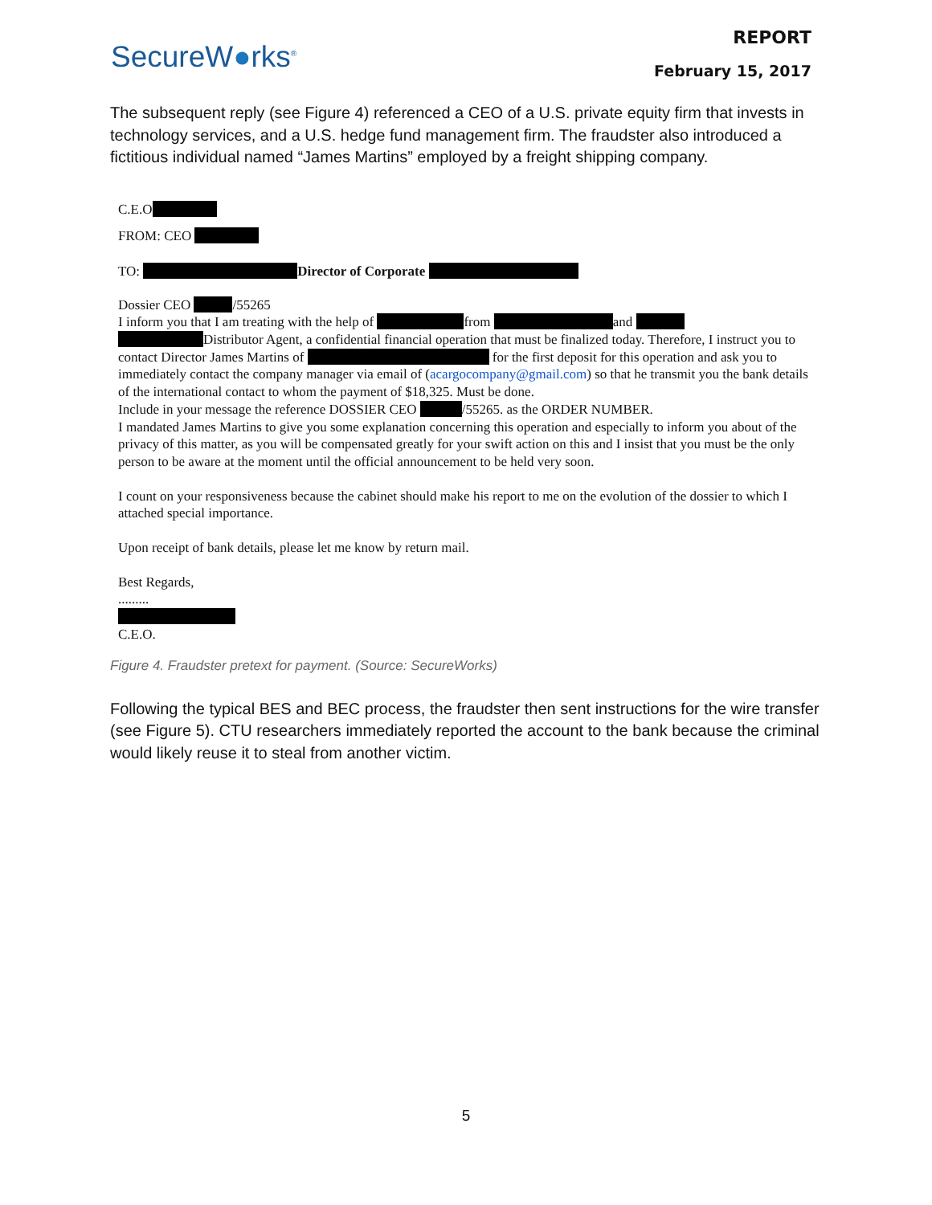SecureW●rks<sup>®</sup>
REPORT
February 15, 2017
The subsequent reply (see Figure 4) referenced a CEO of a U.S. private equity firm that invests in technology services, and a U.S. hedge fund management firm. The fraudster also introduced a fictitious individual named “James Martins” employed by a freight shipping company.
C.E.O
FROM: CEO
TO: Director of Corporate
Dossier CEO /55265
I inform you that I am treating with the help of from and
Distributor Agent, a confidential financial operation that must be finalized today. Therefore, I instruct you to contact Director James Martins of for the first deposit for this operation and ask you to immediately contact the company manager via email of (acargocompany@gmail.com) so that he transmit you the bank details of the international contact to whom the payment of $18,325. Must be done.
Include in your message the reference DOSSIER CEO /55265. as the ORDER NUMBER.
I mandated James Martins to give you some explanation concerning this operation and especially to inform you about of the privacy of this matter, as you will be compensated greatly for your swift action on this and I insist that you must be the only person to be aware at the moment until the official announcement to be held very soon.
I count on your responsiveness because the cabinet should make his report to me on the evolution of the dossier to which I attached special importance.
Upon receipt of bank details, please let me know by return mail.
Best Regards,
.........
C.E.O.
Figure 4. Fraudster pretext for payment. (Source: SecureWorks)
Following the typical BES and BEC process, the fraudster then sent instructions for the wire transfer (see Figure 5). CTU researchers immediately reported the account to the bank because the criminal would likely reuse it to steal from another victim.
5